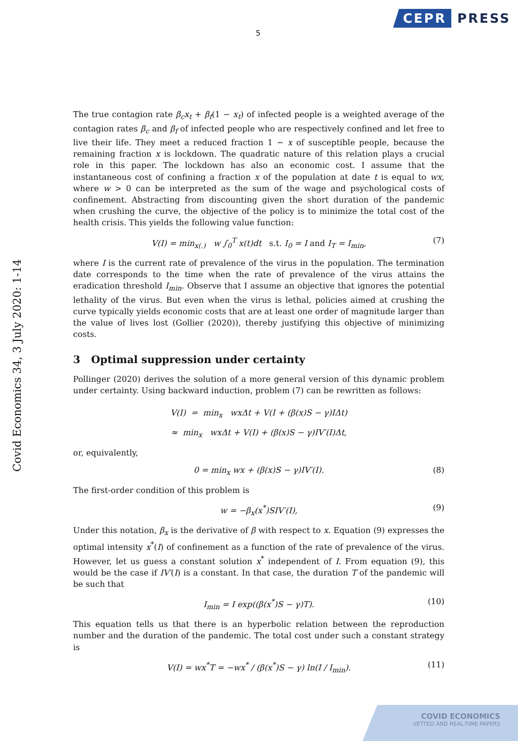CEPR PRESS
5
Covid Economics 34, 3 July 2020: 1-14
The true contagion rate β<sub>c</sub>x<sub>t</sub> + β<sub>f</sub>(1 − x<sub>t</sub>) of infected people is a weighted average of the contagion rates β<sub>c</sub> and β<sub>f</sub> of infected people who are respectively confined and let free to live their life. They meet a reduced fraction 1 − x of susceptible people, because the remaining fraction x is lockdown. The quadratic nature of this relation plays a crucial role in this paper. The lockdown has also an economic cost. I assume that the instantaneous cost of confining a fraction x of the population at date t is equal to wx, where w > 0 can be interpreted as the sum of the wage and psychological costs of confinement. Abstracting from discounting given the short duration of the pandemic when crushing the curve, the objective of the policy is to minimize the total cost of the health crisis. This yields the following value function:
V(I) = min<sub>x(.)</sub> w ∫<sub>0</sub><sup>T</sup> x(t)dt s.t. I<sub>0</sub> = I and I<sub>T</sub> = I<sub>min</sub>, (7)
where I is the current rate of prevalence of the virus in the population. The termination date corresponds to the time when the rate of prevalence of the virus attains the eradication threshold I<sub>min</sub>. Observe that I assume an objective that ignores the potential lethality of the virus. But even when the virus is lethal, policies aimed at crushing the curve typically yields economic costs that are at least one order of magnitude larger than the value of lives lost (Gollier (2020)), thereby justifying this objective of minimizing costs.
3 Optimal suppression under certainty
Pollinger (2020) derives the solution of a more general version of this dynamic problem under certainty. Using backward induction, problem (7) can be rewritten as follows:
V(I) = min<sub>x</sub> wxΔt + V(I + (β(x)S − γ)IΔt)
≈ min<sub>x</sub> wxΔt + V(I) + (β(x)S − γ)IV′(I)Δt,
or, equivalently,
0 = min<sub>x</sub> wx + (β(x)S − γ)IV′(I). (8)
The first-order condition of this problem is
w = −β<sub>x</sub>(x<sup>*</sup>)SIV′(I), (9)
Under this notation, β<sub>x</sub> is the derivative of β with respect to x. Equation (9) expresses the optimal intensity x<sup>*</sup>(I) of confinement as a function of the rate of prevalence of the virus. However, let us guess a constant solution x<sup>*</sup> independent of I. From equation (9), this would be the case if IV′(I) is a constant. In that case, the duration T of the pandemic will be such that
I<sub>min</sub> = I exp((β(x<sup>*</sup>)S − γ)T). (10)
This equation tells us that there is an hyperbolic relation between the reproduction number and the duration of the pandemic. The total cost under such a constant strategy is
V(I) = wx<sup>*</sup>T = −wx<sup>*</sup> / (β(x<sup>*</sup>)S − γ) ln(I / I<sub>min</sub>). (11)
COVID ECONOMICS
VETTED AND REAL-TIME PAPERS